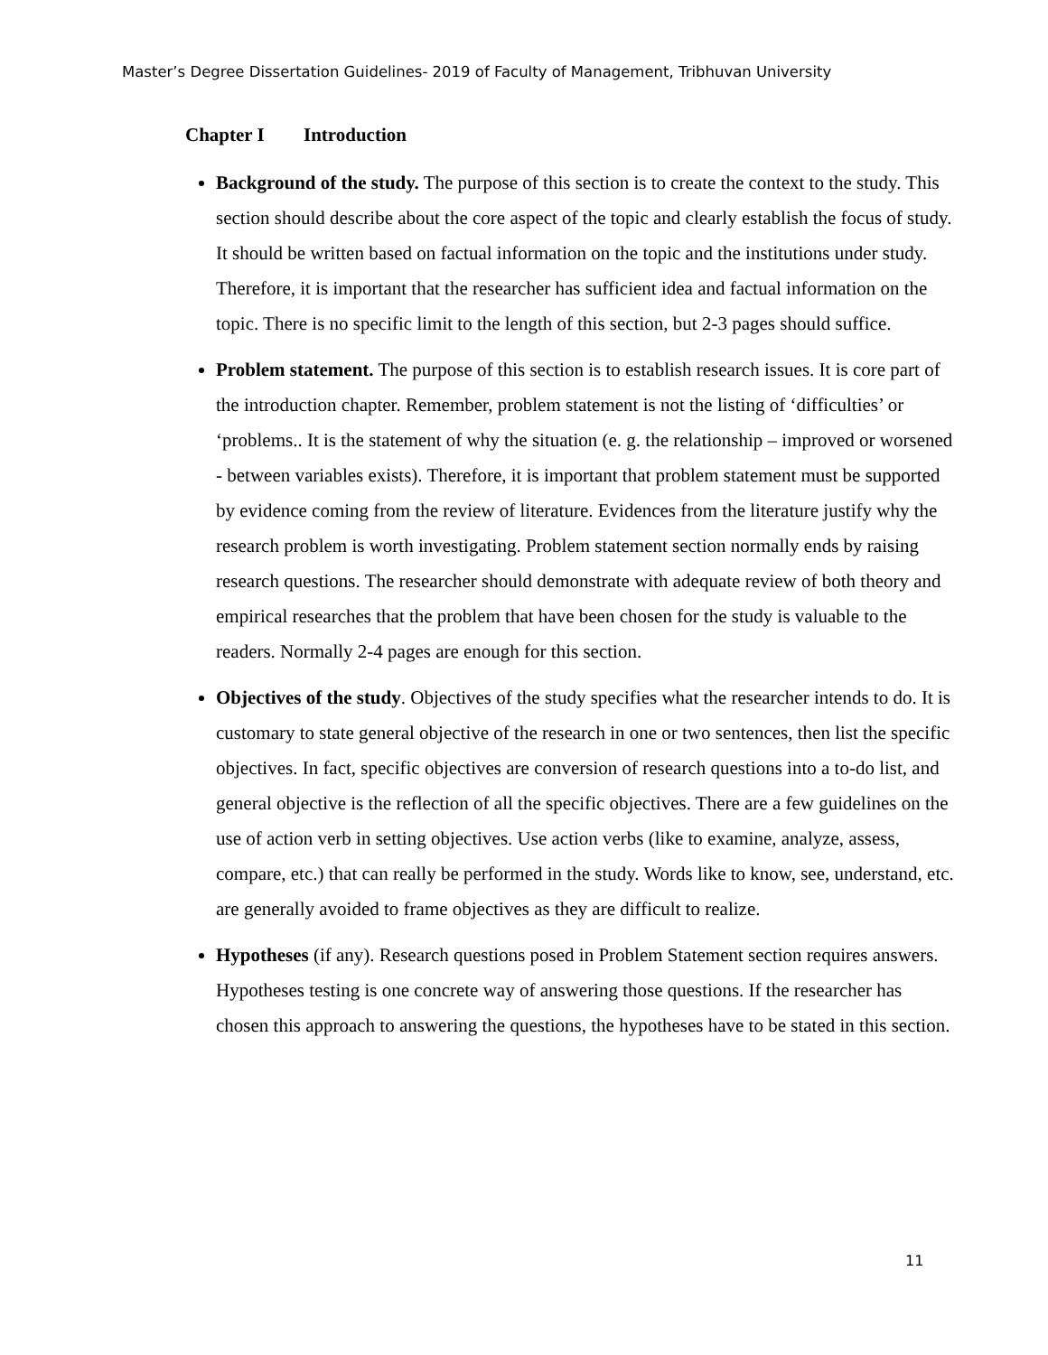Master’s Degree Dissertation Guidelines- 2019 of Faculty of Management, Tribhuvan University
Chapter I Introduction
Background of the study. The purpose of this section is to create the context to the study. This section should describe about the core aspect of the topic and clearly establish the focus of study. It should be written based on factual information on the topic and the institutions under study. Therefore, it is important that the researcher has sufficient idea and factual information on the topic. There is no specific limit to the length of this section, but 2-3 pages should suffice.
Problem statement. The purpose of this section is to establish research issues. It is core part of the introduction chapter. Remember, problem statement is not the listing of ‘difficulties’ or ‘problems.. It is the statement of why the situation (e. g. the relationship – improved or worsened - between variables exists). Therefore, it is important that problem statement must be supported by evidence coming from the review of literature. Evidences from the literature justify why the research problem is worth investigating. Problem statement section normally ends by raising research questions. The researcher should demonstrate with adequate review of both theory and empirical researches that the problem that have been chosen for the study is valuable to the readers. Normally 2-4 pages are enough for this section.
Objectives of the study. Objectives of the study specifies what the researcher intends to do. It is customary to state general objective of the research in one or two sentences, then list the specific objectives. In fact, specific objectives are conversion of research questions into a to-do list, and general objective is the reflection of all the specific objectives. There are a few guidelines on the use of action verb in setting objectives. Use action verbs (like to examine, analyze, assess, compare, etc.) that can really be performed in the study. Words like to know, see, understand, etc. are generally avoided to frame objectives as they are difficult to realize.
Hypotheses (if any). Research questions posed in Problem Statement section requires answers. Hypotheses testing is one concrete way of answering those questions. If the researcher has chosen this approach to answering the questions, the hypotheses have to be stated in this section.
11